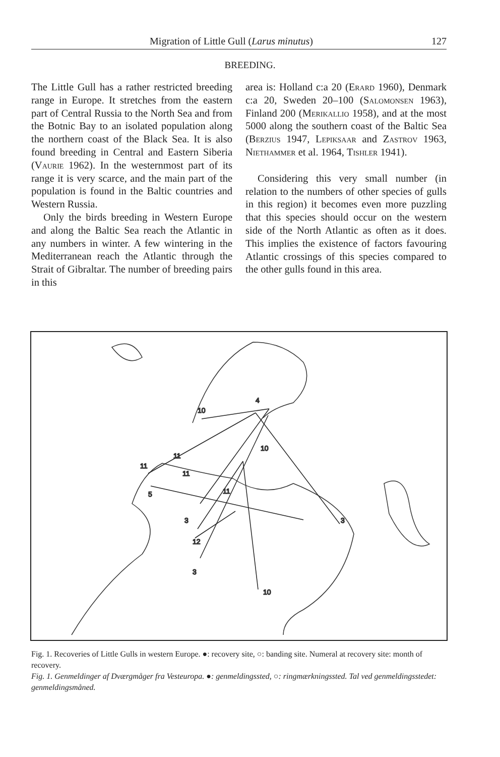Migration of Little Gull (Larus minutus) 127
BREEDING.
The Little Gull has a rather restricted breeding range in Europe. It stretches from the eastern part of Central Russia to the North Sea and from the Botnic Bay to an isolated population along the northern coast of the Black Sea. It is also found breeding in Central and Eastern Siberia (Vaurie 1962). In the westernmost part of its range it is very scarce, and the main part of the population is found in the Baltic countries and Western Russia.
Only the birds breeding in Western Europe and along the Baltic Sea reach the Atlantic in any numbers in winter. A few wintering in the Mediterranean reach the Atlantic through the Strait of Gibraltar. The number of breeding pairs in this
area is: Holland c:a 20 (Erard 1960), Denmark c:a 20, Sweden 20–100 (Salomonsen 1963), Finland 200 (Merikallio 1958), and at the most 5000 along the southern coast of the Baltic Sea (Berzius 1947, Lepiksaar and Zastrov 1963, Niethammer et al. 1964, Tishler 1941).
Considering this very small number (in relation to the numbers of other species of gulls in this region) it becomes even more puzzling that this species should occur on the western side of the North Atlantic as often as it does. This implies the existence of factors favouring Atlantic crossings of this species compared to the other gulls found in this area.
10
4
10
11
11
11
5
11
3
12
3
3
10
Fig. 1. Recoveries of Little Gulls in western Europe. ●: recovery site, ○: banding site. Numeral at recovery site: month of recovery.
Fig. 1. Genmeldinger af Dværgmåger fra Vesteuropa. ●: genmeldingssted, ○: ringmærkningssted. Tal ved genmeldingsstedet: genmeldingsmåned.